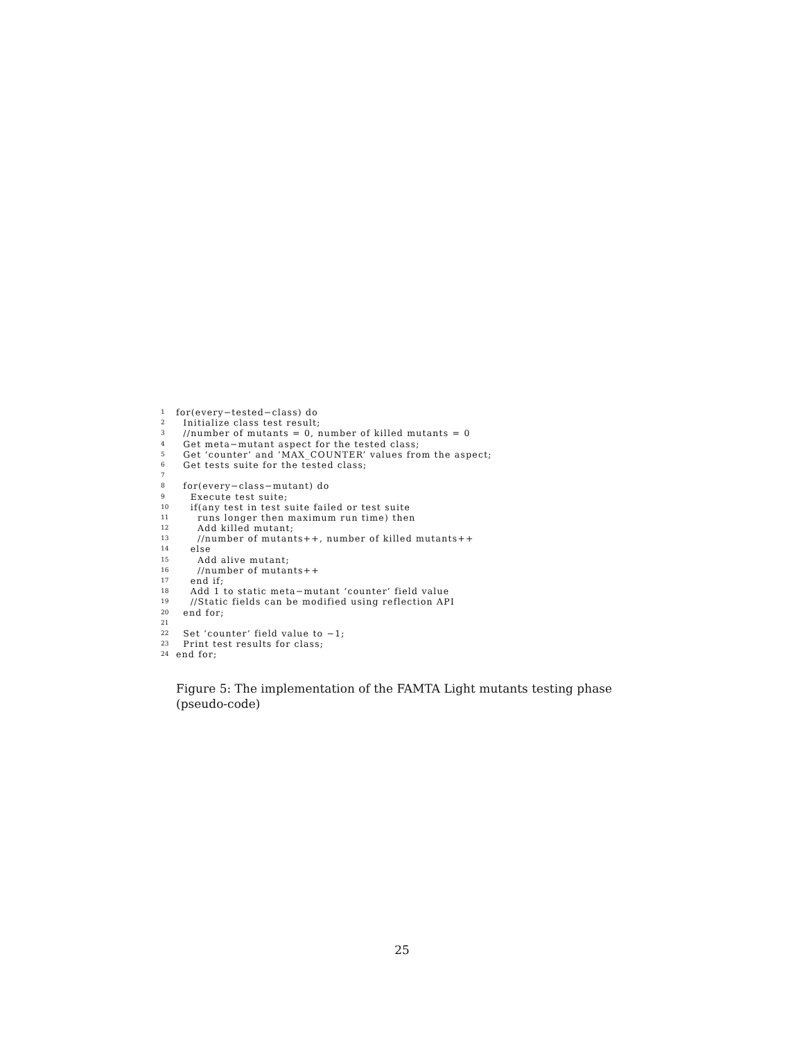1 for(every−tested−class) do
2 Initialize class test result;
3 //number of mutants = 0, number of killed mutants = 0
4 Get meta−mutant aspect for the tested class;
5 Get ‘counter’ and ‘MAX_COUNTER’ values from the aspect;
6 Get tests suite for the tested class;
7
8 for(every−class−mutant) do
9 Execute test suite;
10 if(any test in test suite failed or test suite
11 runs longer then maximum run time) then
12 Add killed mutant;
13 //number of mutants++, number of killed mutants++
14 else
15 Add alive mutant;
16 //number of mutants++
17 end if;
18 Add 1 to static meta−mutant ‘counter’ field value
19 //Static fields can be modified using reflection API
20 end for;
21
22 Set ‘counter’ field value to −1;
23 Print test results for class;
24 end for;
Figure 5: The implementation of the FAMTA Light mutants testing phase (pseudo-code)
25